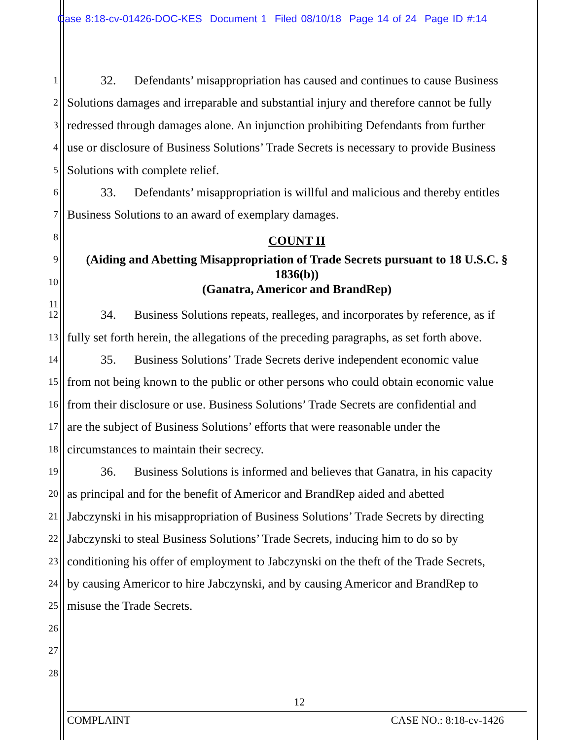Case 8:18-cv-01426-DOC-KES Document 1 Filed 08/10/18 Page 14 of 24 Page ID #:14
1
32. Defendants’ misappropriation has caused and continues to cause Business
2
Solutions damages and irreparable and substantial injury and therefore cannot be fully
3
redressed through damages alone. An injunction prohibiting Defendants from further
4
use or disclosure of Business Solutions’ Trade Secrets is necessary to provide Business
5
Solutions with complete relief.
6
33. Defendants’ misappropriation is willful and malicious and thereby entitles
7
Business Solutions to an award of exemplary damages.
8
COUNT II
9
(Aiding and Abetting Misappropriation of Trade Secrets pursuant to 18 U.S.C. §
1836(b))
(Ganatra, Americor and BrandRep)
10
11
12
34. Business Solutions repeats, realleges, and incorporates by reference, as if
13
fully set forth herein, the allegations of the preceding paragraphs, as set forth above.
14
35. Business Solutions’ Trade Secrets derive independent economic value
15
from not being known to the public or other persons who could obtain economic value
16
from their disclosure or use. Business Solutions’ Trade Secrets are confidential and
17
are the subject of Business Solutions’ efforts that were reasonable under the
18
circumstances to maintain their secrecy.
19
36. Business Solutions is informed and believes that Ganatra, in his capacity
20
as principal and for the benefit of Americor and BrandRep aided and abetted
21
Jabczynski in his misappropriation of Business Solutions’ Trade Secrets by directing
22
Jabczynski to steal Business Solutions’ Trade Secrets, inducing him to do so by
23
conditioning his offer of employment to Jabczynski on the theft of the Trade Secrets,
24
by causing Americor to hire Jabczynski, and by causing Americor and BrandRep to
25
misuse the Trade Secrets.
26
27
28
12
COMPLAINT CASE NO.: 8:18-cv-1426